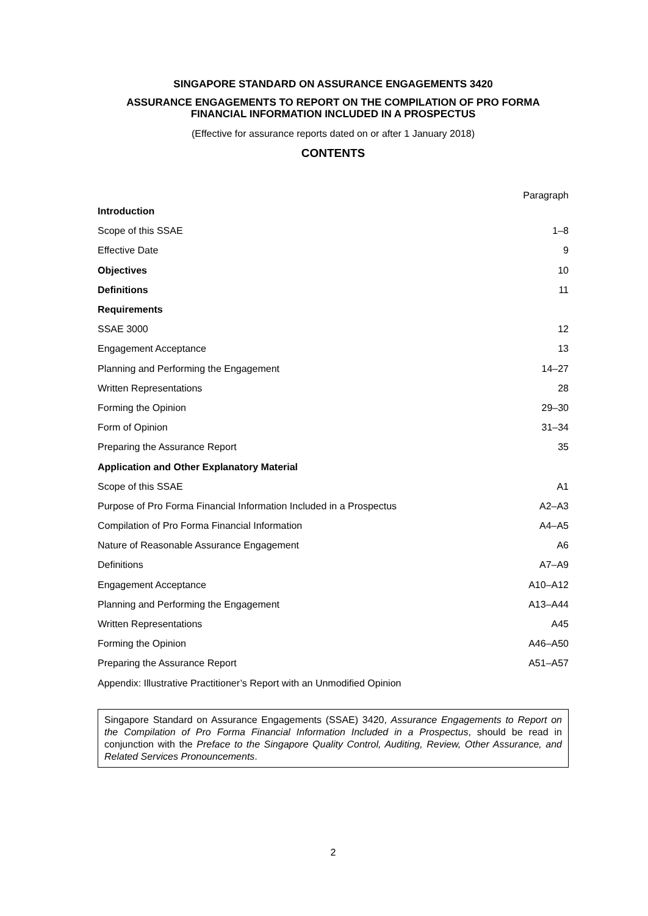SINGAPORE STANDARD ON ASSURANCE ENGAGEMENTS 3420
ASSURANCE ENGAGEMENTS TO REPORT ON THE COMPILATION OF PRO FORMA FINANCIAL INFORMATION INCLUDED IN A PROSPECTUS
(Effective for assurance reports dated on or after 1 January 2018)
CONTENTS
| | Paragraph |
| --- | --- |
| Introduction | |
| Scope of this SSAE | 1–8 |
| Effective Date | 9 |
| Objectives | 10 |
| Definitions | 11 |
| Requirements | |
| SSAE 3000 | 12 |
| Engagement Acceptance | 13 |
| Planning and Performing the Engagement | 14–27 |
| Written Representations | 28 |
| Forming the Opinion | 29–30 |
| Form of Opinion | 31–34 |
| Preparing the Assurance Report | 35 |
| Application and Other Explanatory Material | |
| Scope of this SSAE | A1 |
| Purpose of Pro Forma Financial Information Included in a Prospectus | A2–A3 |
| Compilation of Pro Forma Financial Information | A4–A5 |
| Nature of Reasonable Assurance Engagement | A6 |
| Definitions | A7–A9 |
| Engagement Acceptance | A10–A12 |
| Planning and Performing the Engagement | A13–A44 |
| Written Representations | A45 |
| Forming the Opinion | A46–A50 |
| Preparing the Assurance Report | A51–A57 |
| Appendix: Illustrative Practitioner’s Report with an Unmodified Opinion | |
Singapore Standard on Assurance Engagements (SSAE) 3420, Assurance Engagements to Report on the Compilation of Pro Forma Financial Information Included in a Prospectus, should be read in conjunction with the Preface to the Singapore Quality Control, Auditing, Review, Other Assurance, and Related Services Pronouncements.
2